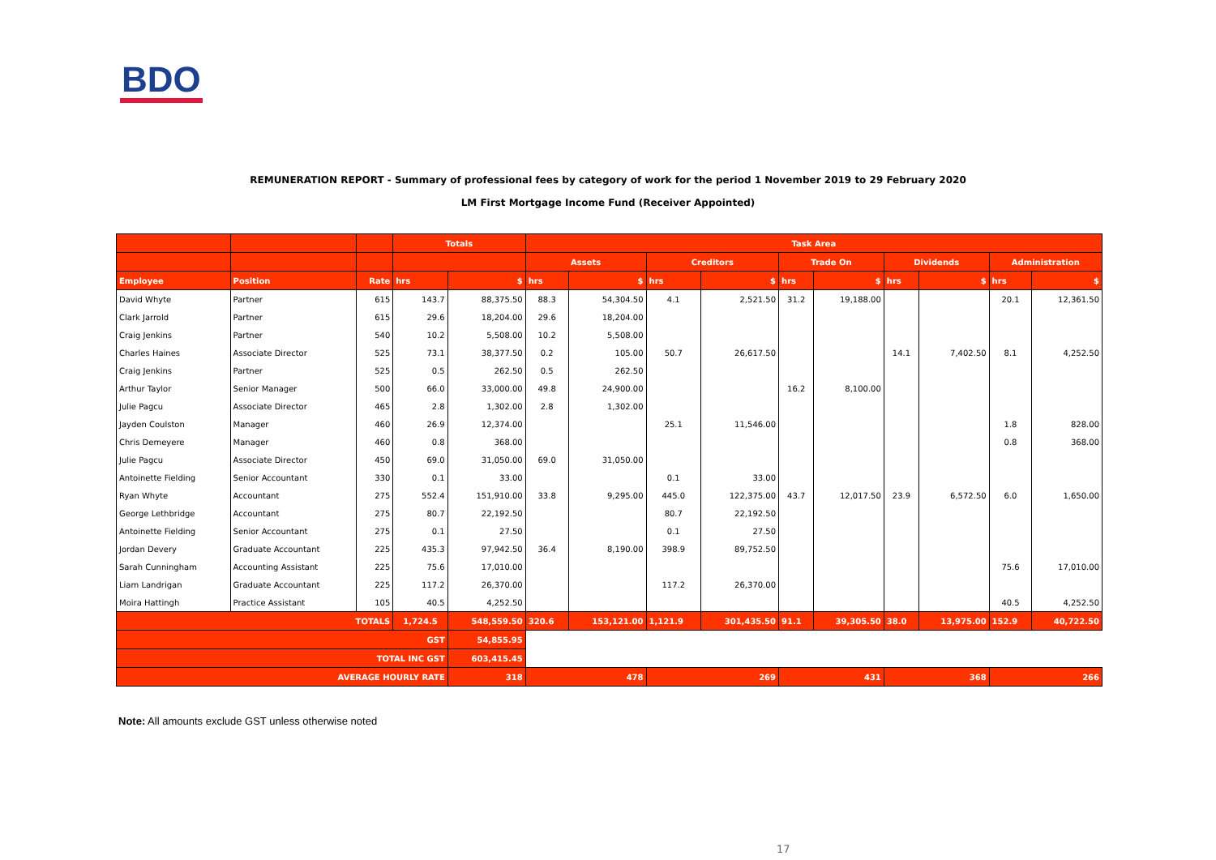BDO
REMUNERATION REPORT - Summary of professional fees by category of work for the period 1 November 2019 to 29 February 2020
LM First Mortgage Income Fund (Receiver Appointed)
| | | | Totals | | Task Area | | | | | | | | | |
| --- | --- | --- | --- | --- | --- | --- | --- | --- | --- | --- | --- | --- | --- | --- |
| | | | | | Assets | | Creditors | | Trade On | | Dividends | | Administration | |
| Employee | Position | Rate | hrs | $ | hrs | $ | hrs | $ | hrs | $ | hrs | $ | hrs | $ |
| David Whyte | Partner | 615 | 143.7 | 88,375.50 | 88.3 | 54,304.50 | 4.1 | 2,521.50 | 31.2 | 19,188.00 | | | 20.1 | 12,361.50 |
| Clark Jarrold | Partner | 615 | 29.6 | 18,204.00 | 29.6 | 18,204.00 | | | | | | | | |
| Craig Jenkins | Partner | 540 | 10.2 | 5,508.00 | 10.2 | 5,508.00 | | | | | | | | |
| Charles Haines | Associate Director | 525 | 73.1 | 38,377.50 | 0.2 | 105.00 | 50.7 | 26,617.50 | | | 14.1 | 7,402.50 | 8.1 | 4,252.50 |
| Craig Jenkins | Partner | 525 | 0.5 | 262.50 | 0.5 | 262.50 | | | | | | | | |
| Arthur Taylor | Senior Manager | 500 | 66.0 | 33,000.00 | 49.8 | 24,900.00 | | | 16.2 | 8,100.00 | | | | |
| Julie Pagcu | Associate Director | 465 | 2.8 | 1,302.00 | 2.8 | 1,302.00 | | | | | | | | |
| Jayden Coulston | Manager | 460 | 26.9 | 12,374.00 | | | 25.1 | 11,546.00 | | | | | 1.8 | 828.00 |
| Chris Demeyere | Manager | 460 | 0.8 | 368.00 | | | | | | | | | 0.8 | 368.00 |
| Julie Pagcu | Associate Director | 450 | 69.0 | 31,050.00 | 69.0 | 31,050.00 | | | | | | | | |
| Antoinette Fielding | Senior Accountant | 330 | 0.1 | 33.00 | | | 0.1 | 33.00 | | | | | | |
| Ryan Whyte | Accountant | 275 | 552.4 | 151,910.00 | 33.8 | 9,295.00 | 445.0 | 122,375.00 | 43.7 | 12,017.50 | 23.9 | 6,572.50 | 6.0 | 1,650.00 |
| George Lethbridge | Accountant | 275 | 80.7 | 22,192.50 | | | 80.7 | 22,192.50 | | | | | | |
| Antoinette Fielding | Senior Accountant | 275 | 0.1 | 27.50 | | | 0.1 | 27.50 | | | | | | |
| Jordan Devery | Graduate Accountant | 225 | 435.3 | 97,942.50 | 36.4 | 8,190.00 | 398.9 | 89,752.50 | | | | | | |
| Sarah Cunningham | Accounting Assistant | 225 | 75.6 | 17,010.00 | | | | | | | | | 75.6 | 17,010.00 |
| Liam Landrigan | Graduate Accountant | 225 | 117.2 | 26,370.00 | | | 117.2 | 26,370.00 | | | | | | |
| Moira Hattingh | Practice Assistant | 105 | 40.5 | 4,252.50 | | | | | | | | | 40.5 | 4,252.50 |
| TOTALS | | | 1,724.5 | 548,559.50 | 320.6 | 153,121.00 | 1,121.9 | 301,435.50 | 91.1 | 39,305.50 | 38.0 | 13,975.00 | 152.9 | 40,722.50 |
| GST | | | | 54,855.95 | | | | | | | | | | |
| TOTAL INC GST | | | | 603,415.45 | | | | | | | | | | |
| AVERAGE HOURLY RATE | | | | 318 | 478 | | 269 | | 431 | | 368 | | 266 | |
Note: All amounts exclude GST unless otherwise noted
17